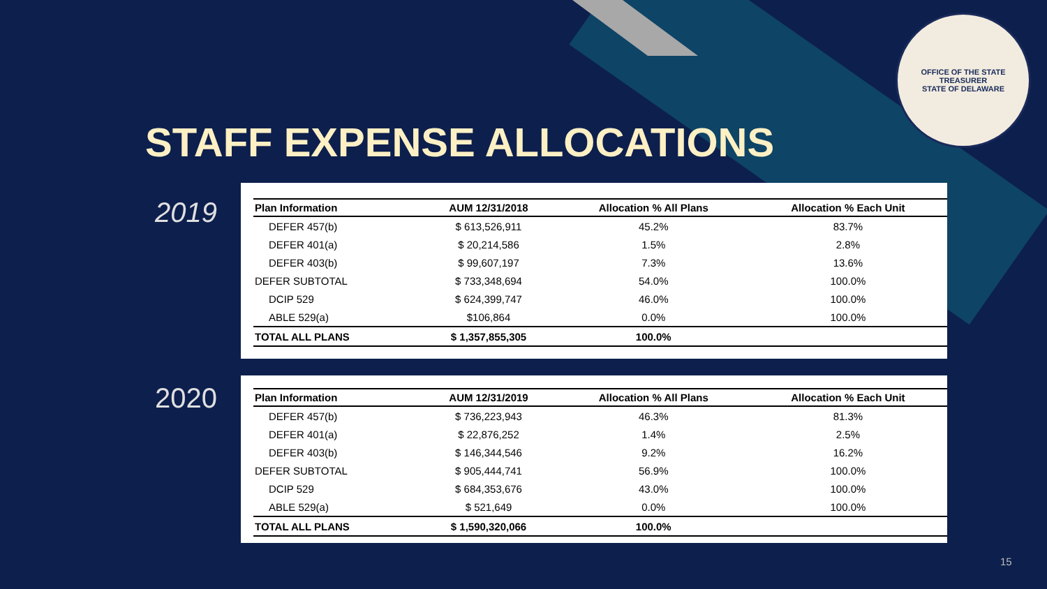OFFICE OF THE STATE TREASURER
STATE OF DELAWARE
STAFF EXPENSE ALLOCATIONS
2019
| Plan Information | AUM 12/31/2018 | Allocation % All Plans | Allocation % Each Unit |
| --- | --- | --- | --- |
| DEFER 457(b) | $ 613,526,911 | 45.2% | 83.7% |
| DEFER 401(a) | $ 20,214,586 | 1.5% | 2.8% |
| DEFER 403(b) | $ 99,607,197 | 7.3% | 13.6% |
| DEFER SUBTOTAL | $ 733,348,694 | 54.0% | 100.0% |
| DCIP 529 | $ 624,399,747 | 46.0% | 100.0% |
| ABLE 529(a) | $106,864 | 0.0% | 100.0% |
| TOTAL ALL PLANS | $ 1,357,855,305 | 100.0% | |
2020
| Plan Information | AUM 12/31/2019 | Allocation % All Plans | Allocation % Each Unit |
| --- | --- | --- | --- |
| DEFER 457(b) | $ 736,223,943 | 46.3% | 81.3% |
| DEFER 401(a) | $ 22,876,252 | 1.4% | 2.5% |
| DEFER 403(b) | $ 146,344,546 | 9.2% | 16.2% |
| DEFER SUBTOTAL | $ 905,444,741 | 56.9% | 100.0% |
| DCIP 529 | $ 684,353,676 | 43.0% | 100.0% |
| ABLE 529(a) | $ 521,649 | 0.0% | 100.0% |
| TOTAL ALL PLANS | $ 1,590,320,066 | 100.0% | |
15